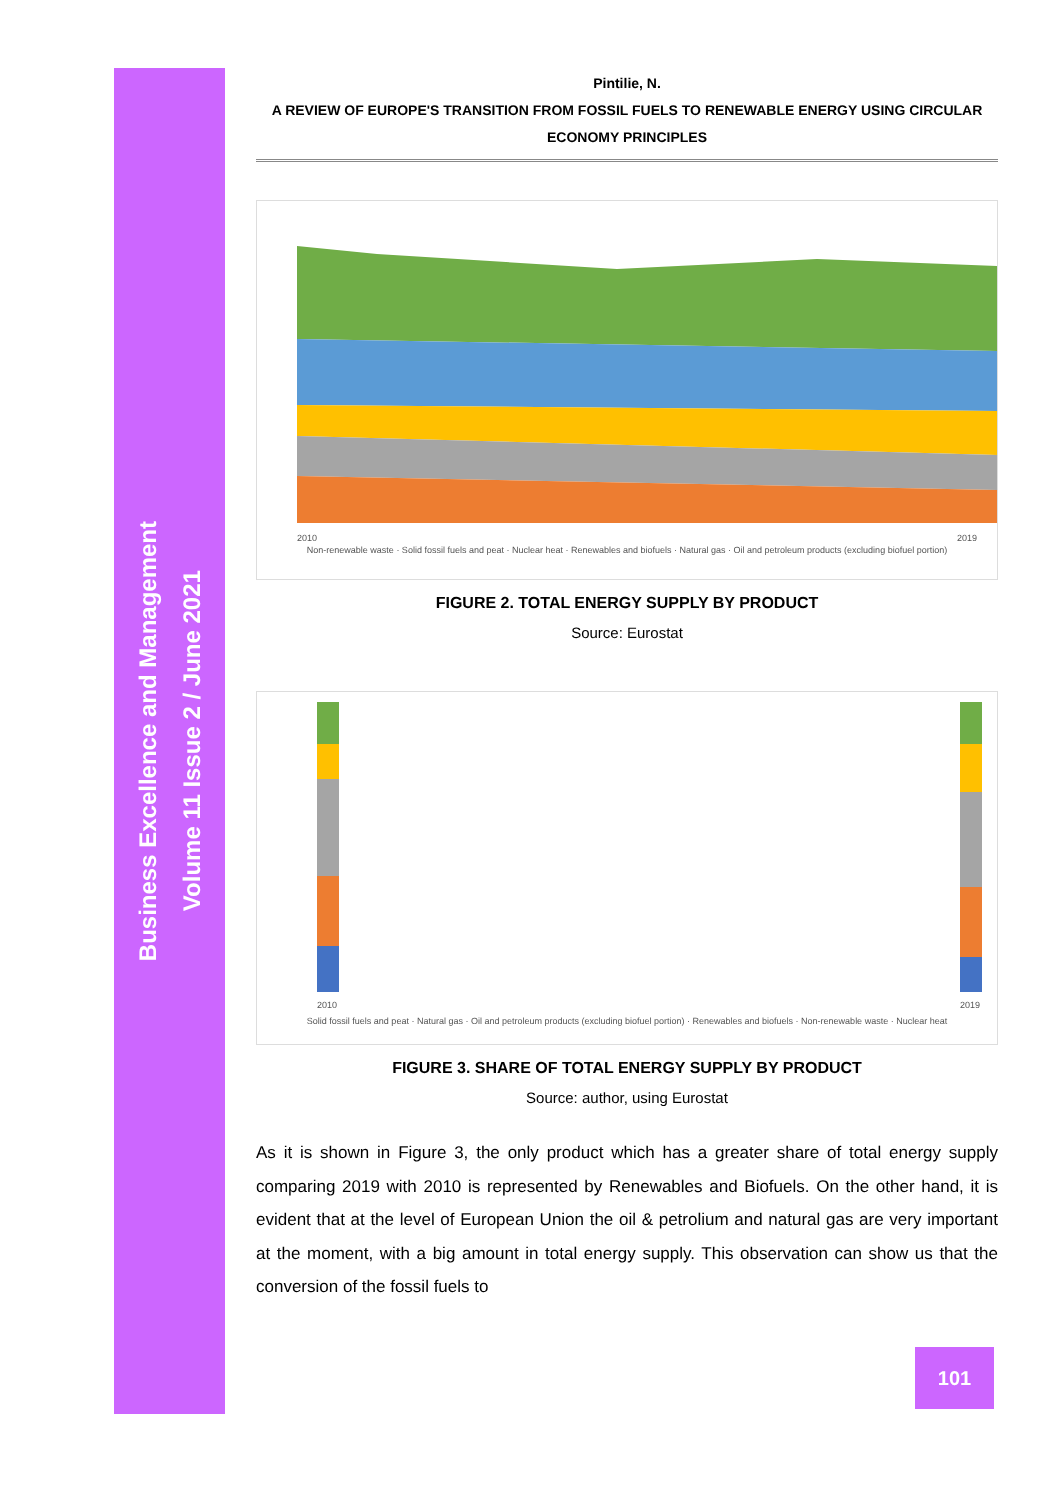Business Excellence and Management
Volume 11 Issue 2 / June 2021
Pintilie, N.
A REVIEW OF EUROPE'S TRANSITION FROM FOSSIL FUELS TO RENEWABLE ENERGY USING CIRCULAR ECONOMY PRINCIPLES
2010
2019
Non-renewable waste · Solid fossil fuels and peat · Nuclear heat · Renewables and biofuels · Natural gas · Oil and petroleum products (excluding biofuel portion)
FIGURE 2. TOTAL ENERGY SUPPLY BY PRODUCT
Source: Eurostat
2010
2019
Solid fossil fuels and peat · Natural gas · Oil and petroleum products (excluding biofuel portion) · Renewables and biofuels · Non-renewable waste · Nuclear heat
FIGURE 3. SHARE OF TOTAL ENERGY SUPPLY BY PRODUCT
Source: author, using Eurostat
As it is shown in Figure 3, the only product which has a greater share of total energy supply comparing 2019 with 2010 is represented by Renewables and Biofuels. On the other hand, it is evident that at the level of European Union the oil & petrolium and natural gas are very important at the moment, with a big amount in total energy supply. This observation can show us that the conversion of the fossil fuels to
101